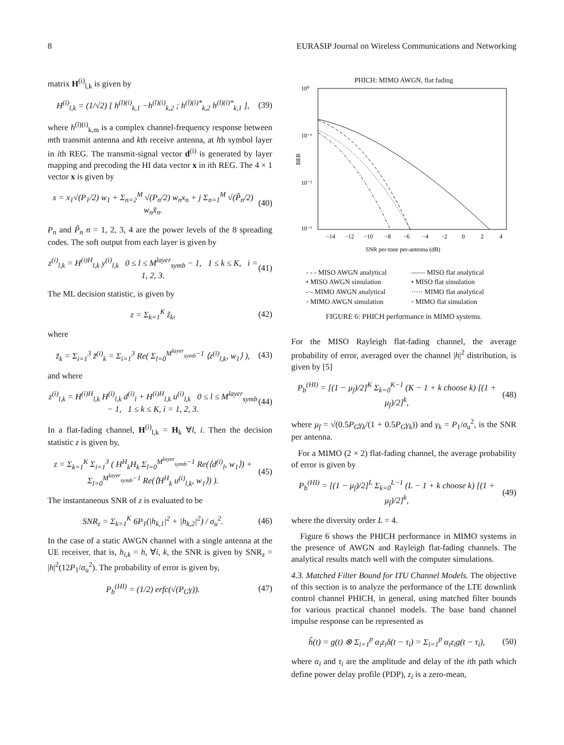8 EURASIP Journal on Wireless Communications and Networking
matrix H<sup>(i)</sup><sub>l,k</sub> is given by
H<sup>(i)</sup><sub>l,k</sub> = (1/√2) [ h<sup>(l)(i)</sup><sub>k,1</sub> −h<sup>(l)(i)</sup><sub>k,2</sub> ; h<sup>(l)(i)*</sup><sub>k,2</sub> h<sup>(l)(i)*</sup><sub>k,1</sub> ], (39)
where h<sup>(l)(i)</sup><sub>k,m</sub> is a complex channel-frequency response between mth transmit antenna and kth receive antenna, at lth symbol layer in ith REG. The transmit-signal vector d<sup>(i)</sup> is generated by layer mapping and precoding the HI data vector x in ith REG. The 4 × 1 vector x is given by
x = x<sub>1</sub>√(P<sub>1</sub>/2) w<sub>1</sub> + Σ<sub>n=2</sub><sup>M</sup> √(P<sub>n</sub>/2) w<sub>n</sub>x<sub>n</sub> + j Σ<sub>n=1</sub><sup>M</sup> √(P̃<sub>n</sub>/2) w<sub>n</sub>x̃<sub>n</sub>. (40)
P<sub>n</sub> and P̃<sub>n</sub> n = 1, 2, 3, 4 are the power levels of the 8 spreading codes. The soft output from each layer is given by
z<sup>(i)</sup><sub>l,k</sub> = H<sup>(i)H</sup><sub>l,k</sub> y<sup>(i)</sup><sub>l,k</sub> 0 ≤ l ≤ M<sup>layer</sup><sub>symb</sub> − 1, 1 ≤ k ≤ K, i = 1, 2, 3. (41)
The ML decision statistic, is given by
z = Σ<sub>k=1</sub><sup>K</sup> z̃<sub>k</sub>, (42)
where
z̃<sub>k</sub> = Σ<sub>i=1</sub><sup>3</sup> z̃<sup>(i)</sup><sub>k</sub> = Σ<sub>i=1</sub><sup>3</sup> Re( Σ<sub>l=0</sub><sup>M<sup>layer</sup><sub>symb</sub>−1</sup> ⟨z<sup>(i)</sup><sub>l,k</sub>, w<sub>1</sub>⟩ ), (43)
and where
z<sup>(i)</sup><sub>l,k</sub> = H<sup>(i)H</sup><sub>l,k</sub> H<sup>(i)</sup><sub>l,k</sub> d<sup>(i)</sup><sub>l</sub> + H<sup>(i)H</sup><sub>l,k</sub> u<sup>(i)</sup><sub>l,k</sub> 0 ≤ l ≤ M<sup>layer</sup><sub>symb</sub> − 1, 1 ≤ k ≤ K, i = 1, 2, 3. (44)
In a flat-fading channel, H<sup>(i)</sup><sub>l,k</sub> = H<sub>k</sub> ∀l, i. Then the decision statistic z is given by,
z = Σ<sub>k=1</sub><sup>K</sup> Σ<sub>i=1</sub><sup>3</sup> ( H<sup>H</sup><sub>k</sub>H<sub>k</sub> Σ<sub>l=0</sub><sup>M<sup>layer</sup><sub>symb</sub>−1</sup> Re(⟨d<sup>(i)</sup><sub>l</sub>, w<sub>1</sub>⟩) + Σ<sub>l=0</sub><sup>M<sup>layer</sup><sub>symb</sub>−1</sup> Re(⟨H<sup>H</sup><sub>k</sub> u<sup>(i)</sup><sub>l,k</sub>, w<sub>1</sub>⟩) ). (45)
The instantaneous SNR of z is evaluated to be
SNR<sub>z</sub> = Σ<sub>k=1</sub><sup>K</sup> 6P<sub>1</sub>(|h<sub>k,1</sub>|<sup>2</sup> + |h<sub>k,2</sub>|<sup>2</sup>) / σ<sub>u</sub><sup>2</sup>. (46)
In the case of a static AWGN channel with a single antenna at the UE receiver, that is, h<sub>i,k</sub> = h, ∀i, k, the SNR is given by SNR<sub>z</sub> = |h|<sup>2</sup>(12P<sub>1</sub>/σ<sub>u</sub><sup>2</sup>). The probability of error is given by,
P<sub>b</sub><sup>(HI)</sup> = (1/2) erfc(√(P<sub>G</sub>γ)). (47)
PHICH: MIMO AWGN, flat fading
10⁰
10⁻¹
10⁻²
10⁻³
BER
−14
−12
−10
−8
−6
−4
−2
0
2
4
SNR per-tone per-antenna (dB)
- - - MISO AWGN analytical —— MISO flat analytical • MISO AWGN simulation • MISO flat simulation -·- MIMO AWGN analytical ····· MIMO flat analytical ◦ MIMO AWGN simulation ◦ MIMO flat simulation
FIGURE 6: PHICH performance in MIMO systems.
For the MISO Rayleigh flat-fading channel, the average probability of error, averaged over the channel |h|<sup>2</sup> distribution, is given by [5]
P<sub>b</sub><sup>(HI)</sup> = [(1 − μ<sub>f</sub>)/2]<sup>K</sup> Σ<sub>k=0</sub><sup>K−1</sup> (K − 1 + k choose k) [(1 + μ<sub>f</sub>)/2]<sup>k</sup>, (48)
where μ<sub>f</sub> = √(0.5P<sub>G</sub>γ<sub>k</sub>/(1 + 0.5P<sub>G</sub>γ<sub>k</sub>)) and γ<sub>k</sub> = P<sub>1</sub>/σ<sub>u</sub><sup>2</sup>, is the SNR per antenna.
For a MIMO (2 × 2) flat-fading channel, the average probability of error is given by
P<sub>b</sub><sup>(HI)</sup> = [(1 − μ<sub>f</sub>)/2]<sup>L</sup> Σ<sub>k=0</sub><sup>L−1</sup> (L − 1 + k choose k) [(1 + μ<sub>f</sub>)/2]<sup>k</sup>, (49)
where the diversity order L = 4.
Figure 6 shows the PHICH performance in MIMO systems in the presence of AWGN and Rayleigh flat-fading channels. The analytical results match well with the computer simulations.
4.3. Matched Filter Bound for ITU Channel Models. The objective of this section is to analyze the performance of the LTE downlink control channel PHICH, in general, using matched filter bounds for various practical channel models. The base band channel impulse response can be represented as
h̃(t) = g(t) ⊗ Σ<sub>i=1</sub><sup>p</sup> α<sub>i</sub>z<sub>i</sub>δ(t − τ<sub>i</sub>) = Σ<sub>i=1</sub><sup>p</sup> α<sub>i</sub>z<sub>i</sub>g(t − τ<sub>i</sub>), (50)
where α<sub>i</sub> and τ<sub>i</sub> are the amplitude and delay of the ith path which define power delay profile (PDP), z<sub>i</sub> is a zero-mean,